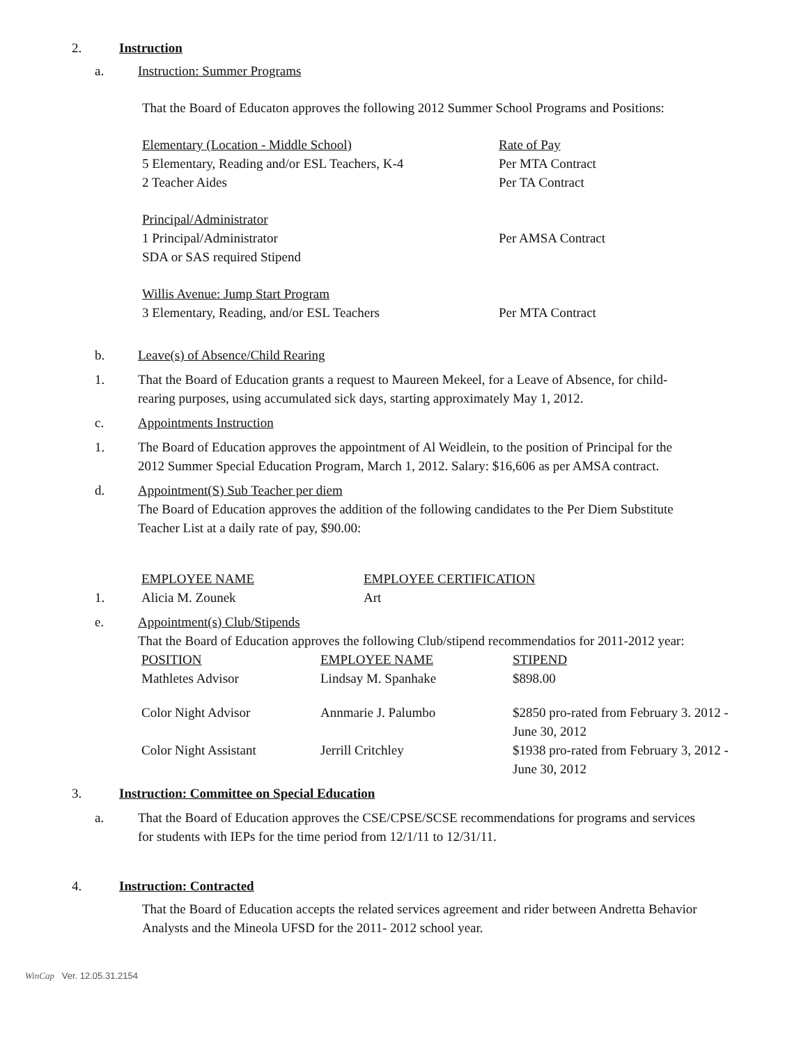2. Instruction
a. Instruction: Summer Programs
That the Board of Educaton approves the following 2012 Summer School Programs and Positions:
| Elementary (Location - Middle School) | Rate of Pay |
| 5 Elementary, Reading and/or ESL Teachers, K-4 | Per MTA Contract |
| 2 Teacher Aides | Per TA Contract |
| Principal/Administrator | |
| 1 Principal/Administrator | Per AMSA Contract |
| SDA or SAS required Stipend | |
| Willis Avenue: Jump Start Program | |
| 3 Elementary, Reading, and/or ESL Teachers | Per MTA Contract |
b. Leave(s) of Absence/Child Rearing
1. That the Board of Education grants a request to Maureen Mekeel, for a Leave of Absence, for child-rearing purposes, using accumulated sick days, starting approximately May 1, 2012.
c. Appointments Instruction
1. The Board of Education approves the appointment of Al Weidlein, to the position of Principal for the 2012 Summer Special Education Program, March 1, 2012. Salary: $16,606 as per AMSA contract.
d. Appointment(S) Sub Teacher per diem
The Board of Education approves the addition of the following candidates to the Per Diem Substitute Teacher List at a daily rate of pay, $90.00:
| | EMPLOYEE NAME | EMPLOYEE CERTIFICATION |
| 1. | Alicia M. Zounek | Art |
e. Appointment(s) Club/Stipends
That the Board of Education approves the following Club/stipend recommendatios for 2011-2012 year:
| POSITION | EMPLOYEE NAME | STIPEND |
| Mathletes Advisor | Lindsay M. Spanhake | $898.00 |
| Color Night Advisor | Annmarie J. Palumbo | $2850 pro-rated from February 3. 2012 - June 30, 2012 |
| Color Night Assistant | Jerrill Critchley | $1938 pro-rated from February 3, 2012 - June 30, 2012 |
3. Instruction: Committee on Special Education
a. That the Board of Education approves the CSE/CPSE/SCSE recommendations for programs and services for students with IEPs for the time period from 12/1/11 to 12/31/11.
4. Instruction: Contracted
That the Board of Education accepts the related services agreement and rider between Andretta Behavior Analysts and the Mineola UFSD for the 2011- 2012 school year.
WinCap Ver. 12.05.31.2154